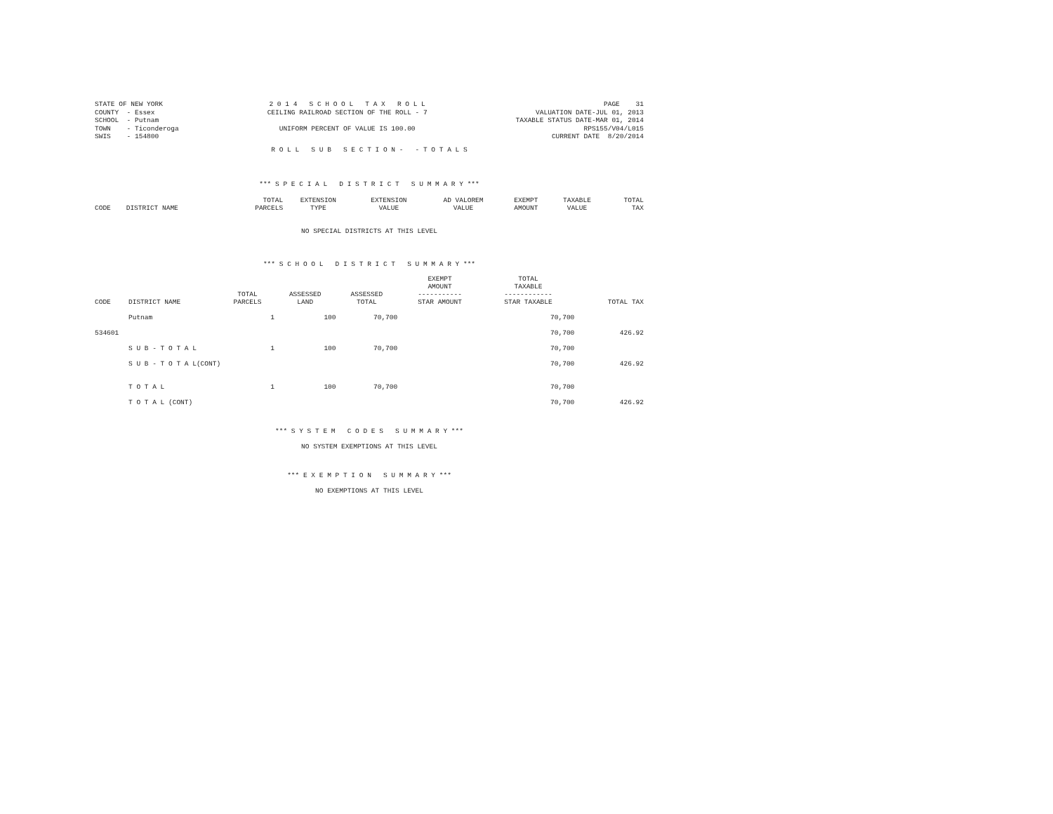STATE OF NEW YORK COUNTY - Essex SCHOOL - Putnam TOWN - Ticonderoga SWIS - 154800
2 0 1 4 S C H O O L T A X R O L L CEILING RAILROAD SECTION OF THE ROLL - 7 UNIFORM PERCENT OF VALUE IS 100.00
PAGE 31 VALUATION DATE-JUL 01, 2013 TAXABLE STATUS DATE-MAR 01, 2014 RPS155/V04/L015 CURRENT DATE 8/20/2014
R O L L S U B S E C T I O N - - T O T A L S
*** S P E C I A L D I S T R I C T S U M M A R Y ***
| CODE | DISTRICT NAME | TOTAL PARCELS | EXTENSION TYPE | EXTENSION VALUE | AD VALOREM VALUE | EXEMPT AMOUNT | TAXABLE VALUE | TOTAL TAX |
| --- | --- | --- | --- | --- | --- | --- | --- | --- |
NO SPECIAL DISTRICTS AT THIS LEVEL
*** S C H O O L D I S T R I C T S U M M A R Y ***
| CODE | DISTRICT NAME | TOTAL PARCELS | ASSESSED LAND | ASSESSED TOTAL | EXEMPT AMOUNT ----------- STAR AMOUNT | TOTAL TAXABLE ------------ STAR TAXABLE | TOTAL TAX |
| --- | --- | --- | --- | --- | --- | --- | --- |
| | Putnam | 1 | 100 | 70,700 | | 70,700 | |
| 534601 | | | | | | 70,700 | 426.92 |
| | S U B - T O T A L | 1 | 100 | 70,700 | | 70,700 | |
| | S U B - T O T A L(CONT) | | | | | 70,700 | 426.92 |
| | T O T A L | 1 | 100 | 70,700 | | 70,700 | |
| | T O T A L (CONT) | | | | | 70,700 | 426.92 |
*** S Y S T E M C O D E S S U M M A R Y ***
NO SYSTEM EXEMPTIONS AT THIS LEVEL
*** E X E M P T I O N S U M M A R Y ***
NO EXEMPTIONS AT THIS LEVEL